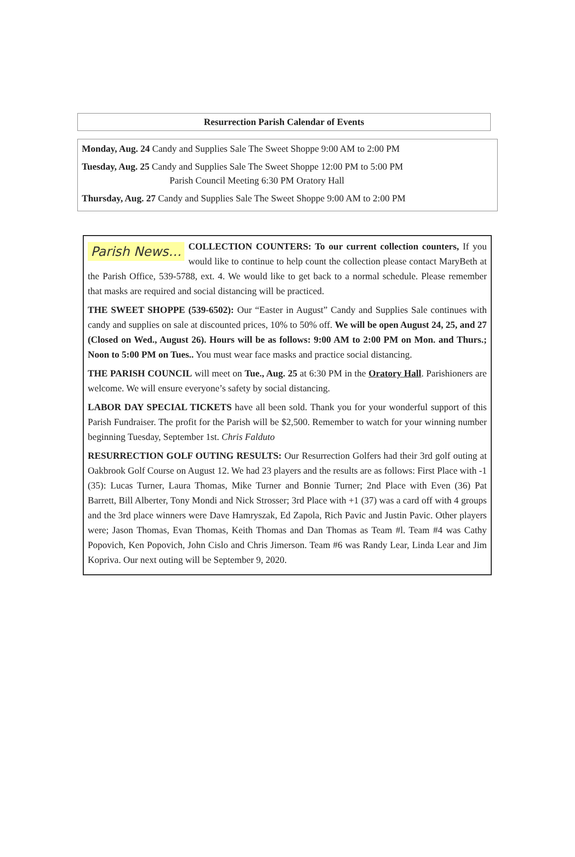Resurrection Parish Calendar of Events
Monday, Aug. 24 Candy and Supplies Sale The Sweet Shoppe 9:00 AM to 2:00 PM
Tuesday, Aug. 25 Candy and Supplies Sale The Sweet Shoppe 12:00 PM to 5:00 PM
Parish Council Meeting 6:30 PM Oratory Hall
Thursday, Aug. 27 Candy and Supplies Sale The Sweet Shoppe 9:00 AM to 2:00 PM
Parish News… COLLECTION COUNTERS: To our current collection counters, If you would like to continue to help count the collection please contact MaryBeth at the Parish Office, 539-5788, ext. 4. We would like to get back to a normal schedule. Please remember that masks are required and social distancing will be practiced.
THE SWEET SHOPPE (539-6502): Our “Easter in August” Candy and Supplies Sale continues with candy and supplies on sale at discounted prices, 10% to 50% off. We will be open August 24, 25, and 27 (Closed on Wed., August 26). Hours will be as follows: 9:00 AM to 2:00 PM on Mon. and Thurs.; Noon to 5:00 PM on Tues.. You must wear face masks and practice social distancing.
THE PARISH COUNCIL will meet on Tue., Aug. 25 at 6:30 PM in the Oratory Hall. Parishioners are welcome. We will ensure everyone’s safety by social distancing.
LABOR DAY SPECIAL TICKETS have all been sold. Thank you for your wonderful support of this Parish Fundraiser. The profit for the Parish will be $2,500. Remember to watch for your winning number beginning Tuesday, September 1st. Chris Falduto
RESURRECTION GOLF OUTING RESULTS: Our Resurrection Golfers had their 3rd golf outing at Oakbrook Golf Course on August 12. We had 23 players and the results are as follows: First Place with -1 (35): Lucas Turner, Laura Thomas, Mike Turner and Bonnie Turner; 2nd Place with Even (36) Pat Barrett, Bill Alberter, Tony Mondi and Nick Strosser; 3rd Place with +1 (37) was a card off with 4 groups and the 3rd place winners were Dave Hamryszak, Ed Zapola, Rich Pavic and Justin Pavic. Other players were; Jason Thomas, Evan Thomas, Keith Thomas and Dan Thomas as Team #l. Team #4 was Cathy Popovich, Ken Popovich, John Cislo and Chris Jimerson. Team #6 was Randy Lear, Linda Lear and Jim Kopriva. Our next outing will be September 9, 2020.